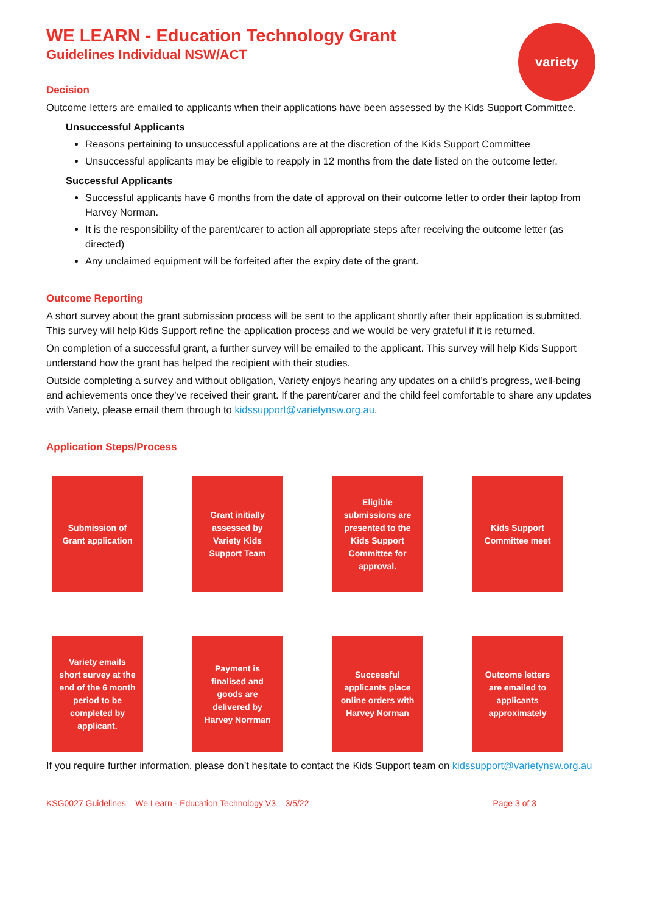variety
WE LEARN - Education Technology Grant
Guidelines Individual NSW/ACT
Decision
Outcome letters are emailed to applicants when their applications have been assessed by the Kids Support Committee.
Unsuccessful Applicants
Reasons pertaining to unsuccessful applications are at the discretion of the Kids Support Committee
Unsuccessful applicants may be eligible to reapply in 12 months from the date listed on the outcome letter.
Successful Applicants
Successful applicants have 6 months from the date of approval on their outcome letter to order their laptop from Harvey Norman.
It is the responsibility of the parent/carer to action all appropriate steps after receiving the outcome letter (as directed)
Any unclaimed equipment will be forfeited after the expiry date of the grant.
Outcome Reporting
A short survey about the grant submission process will be sent to the applicant shortly after their application is submitted. This survey will help Kids Support refine the application process and we would be very grateful if it is returned.
On completion of a successful grant, a further survey will be emailed to the applicant. This survey will help Kids Support understand how the grant has helped the recipient with their studies.
Outside completing a survey and without obligation, Variety enjoys hearing any updates on a child’s progress, well-being and achievements once they’ve received their grant. If the parent/carer and the child feel comfortable to share any updates with Variety, please email them through to kidssupport@varietynsw.org.au.
Application Steps/Process
Submission of Grant application
Grant initially assessed by Variety Kids Support Team
Eligible submissions are presented to the Kids Support Committee for approval.
Kids Support Committee meet
Variety emails short survey at the end of the 6 month period to be completed by applicant.
Payment is finalised and goods are delivered by Harvey Norrman
Successful applicants place online orders with Harvey Norman
Outcome letters are emailed to applicants approximately
If you require further information, please don’t hesitate to contact the Kids Support team on kidssupport@varietynsw.org.au
KSG0027 Guidelines – We Learn - Education Technology V3 3/5/22 Page 3 of 3